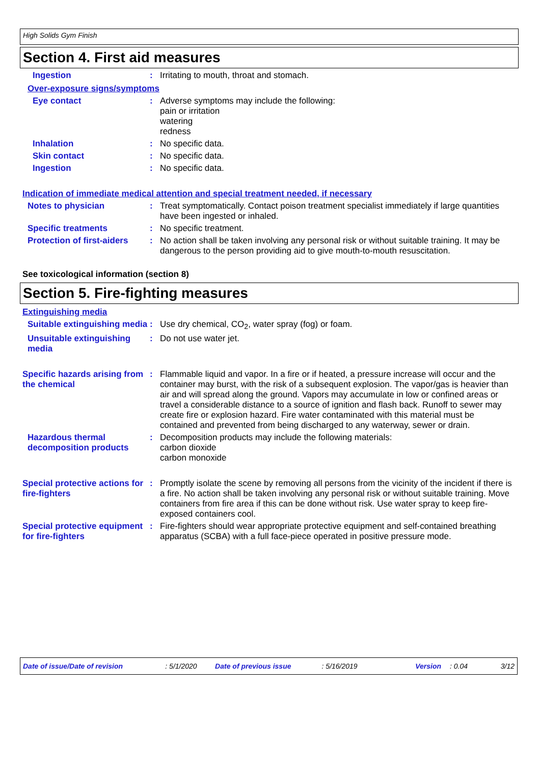High Solids Gym Finish
Section 4. First aid measures
Ingestion : Irritating to mouth, throat and stomach.
Over-exposure signs/symptoms
Eye contact : Adverse symptoms may include the following:
pain or irritation
watering
redness
Inhalation : No specific data.
Skin contact : No specific data.
Ingestion : No specific data.
Indication of immediate medical attention and special treatment needed, if necessary
Notes to physician : Treat symptomatically. Contact poison treatment specialist immediately if large quantities have been ingested or inhaled.
Specific treatments : No specific treatment.
Protection of first-aiders
: No action shall be taken involving any personal risk or without suitable training. It may be dangerous to the person providing aid to give mouth-to-mouth resuscitation.
See toxicological information (section 8)
Section 5. Fire-fighting measures
Extinguishing media
Suitable extinguishing media
: Use dry chemical, CO<sub>2</sub>, water spray (fog) or foam.
Unsuitable extinguishing media
: Do not use water jet.
Specific hazards arising from the chemical
: Flammable liquid and vapor. In a fire or if heated, a pressure increase will occur and the container may burst, with the risk of a subsequent explosion. The vapor/gas is heavier than air and will spread along the ground. Vapors may accumulate in low or confined areas or travel a considerable distance to a source of ignition and flash back. Runoff to sewer may create fire or explosion hazard. Fire water contaminated with this material must be contained and prevented from being discharged to any waterway, sewer or drain.
Hazardous thermal decomposition products
: Decomposition products may include the following materials:
carbon dioxide
carbon monoxide
Special protective actions for fire-fighters
: Promptly isolate the scene by removing all persons from the vicinity of the incident if there is a fire. No action shall be taken involving any personal risk or without suitable training. Move containers from fire area if this can be done without risk. Use water spray to keep fire-exposed containers cool.
Special protective equipment for fire-fighters
: Fire-fighters should wear appropriate protective equipment and self-contained breathing apparatus (SCBA) with a full face-piece operated in positive pressure mode.
Date of issue/Date of revision: 5/1/2020 Date of previous issue: 5/16/2019 Version: 0.04 3/12